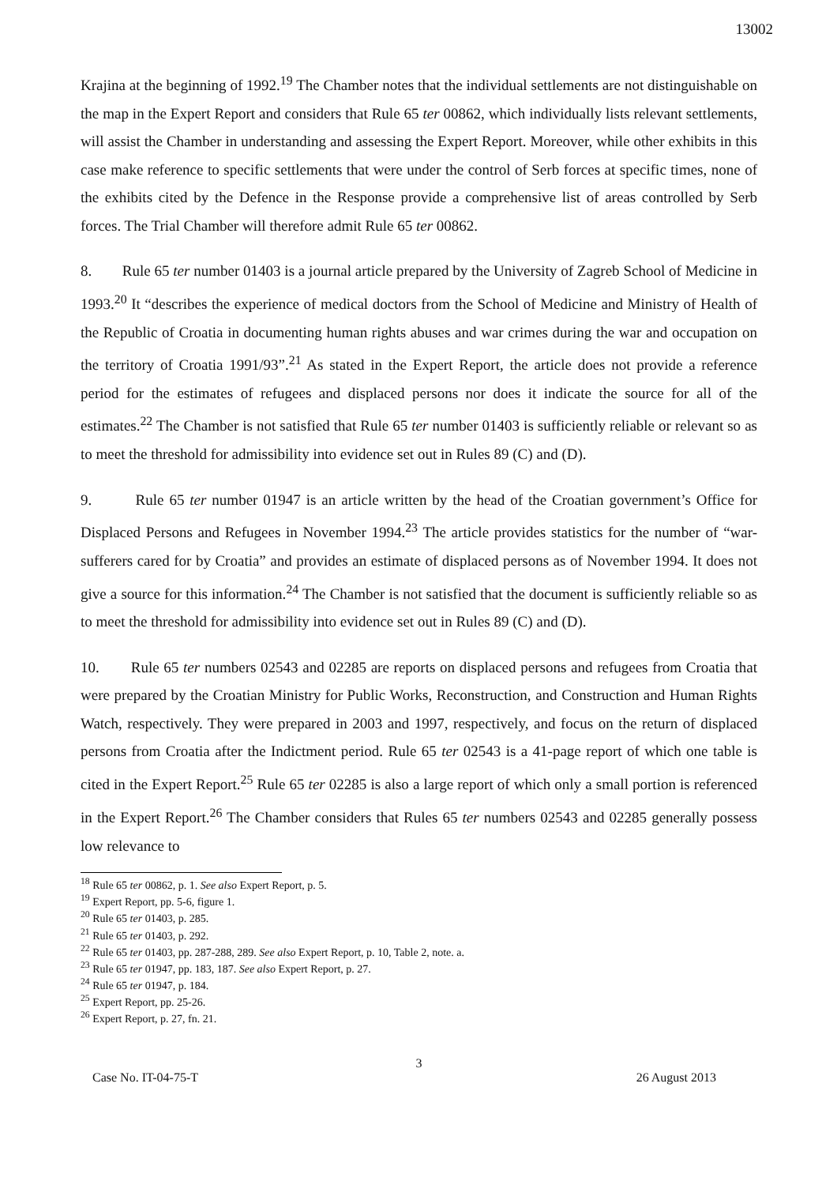13002
Krajina at the beginning of 1992.<sup>19</sup> The Chamber notes that the individual settlements are not distinguishable on the map in the Expert Report and considers that Rule 65 ter 00862, which individually lists relevant settlements, will assist the Chamber in understanding and assessing the Expert Report. Moreover, while other exhibits in this case make reference to specific settlements that were under the control of Serb forces at specific times, none of the exhibits cited by the Defence in the Response provide a comprehensive list of areas controlled by Serb forces. The Trial Chamber will therefore admit Rule 65 ter 00862.
8. Rule 65 ter number 01403 is a journal article prepared by the University of Zagreb School of Medicine in 1993.<sup>20</sup> It “describes the experience of medical doctors from the School of Medicine and Ministry of Health of the Republic of Croatia in documenting human rights abuses and war crimes during the war and occupation on the territory of Croatia 1991/93”.<sup>21</sup> As stated in the Expert Report, the article does not provide a reference period for the estimates of refugees and displaced persons nor does it indicate the source for all of the estimates.<sup>22</sup> The Chamber is not satisfied that Rule 65 ter number 01403 is sufficiently reliable or relevant so as to meet the threshold for admissibility into evidence set out in Rules 89 (C) and (D).
9. Rule 65 ter number 01947 is an article written by the head of the Croatian government’s Office for Displaced Persons and Refugees in November 1994.<sup>23</sup> The article provides statistics for the number of “war-sufferers cared for by Croatia” and provides an estimate of displaced persons as of November 1994. It does not give a source for this information.<sup>24</sup> The Chamber is not satisfied that the document is sufficiently reliable so as to meet the threshold for admissibility into evidence set out in Rules 89 (C) and (D).
10. Rule 65 ter numbers 02543 and 02285 are reports on displaced persons and refugees from Croatia that were prepared by the Croatian Ministry for Public Works, Reconstruction, and Construction and Human Rights Watch, respectively. They were prepared in 2003 and 1997, respectively, and focus on the return of displaced persons from Croatia after the Indictment period. Rule 65 ter 02543 is a 41-page report of which one table is cited in the Expert Report.<sup>25</sup> Rule 65 ter 02285 is also a large report of which only a small portion is referenced in the Expert Report.<sup>26</sup> The Chamber considers that Rules 65 ter numbers 02543 and 02285 generally possess low relevance to
<sup>18</sup> Rule 65 ter 00862, p. 1. See also Expert Report, p. 5.
<sup>19</sup> Expert Report, pp. 5-6, figure 1.
<sup>20</sup> Rule 65 ter 01403, p. 285.
<sup>21</sup> Rule 65 ter 01403, p. 292.
<sup>22</sup> Rule 65 ter 01403, pp. 287-288, 289. See also Expert Report, p. 10, Table 2, note. a.
<sup>23</sup> Rule 65 ter 01947, pp. 183, 187. See also Expert Report, p. 27.
<sup>24</sup> Rule 65 ter 01947, p. 184.
<sup>25</sup> Expert Report, pp. 25-26.
<sup>26</sup> Expert Report, p. 27, fn. 21.
3
Case No. IT-04-75-T 26 August 2013